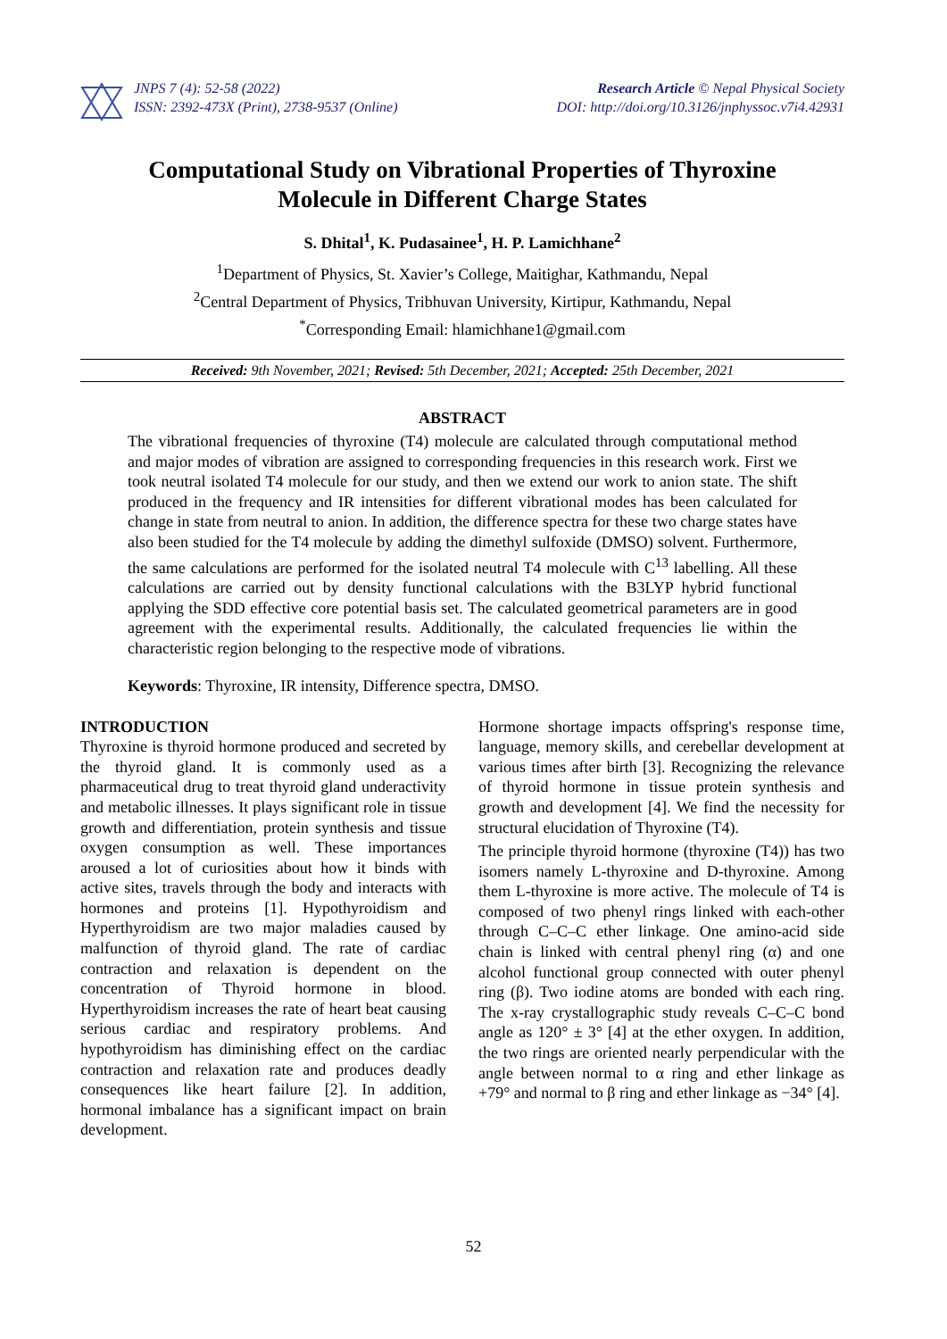JNPS 7 (4): 52-58 (2022)
ISSN: 2392-473X (Print), 2738-9537 (Online)
Research Article © Nepal Physical Society
DOI: http://doi.org/10.3126/jnphyssoc.v7i4.42931
Computational Study on Vibrational Properties of Thyroxine
Molecule in Different Charge States
S. Dhital<sup>1</sup>, K. Pudasainee<sup>1</sup>, H. P. Lamichhane<sup>2</sup>
<sup>1</sup> Department of Physics, St. Xavier’s College, Maitighar, Kathmandu, Nepal
<sup>2</sup> Central Department of Physics, Tribhuvan University, Kirtipur, Kathmandu, Nepal
<sup>*</sup> Corresponding Email: hlamichhane1@gmail.com
Received: 9th November, 2021; Revised: 5th December, 2021; Accepted: 25th December, 2021
ABSTRACT
The vibrational frequencies of thyroxine (T4) molecule are calculated through computational method and major modes of vibration are assigned to corresponding frequencies in this research work. First we took neutral isolated T4 molecule for our study, and then we extend our work to anion state. The shift produced in the frequency and IR intensities for different vibrational modes has been calculated for change in state from neutral to anion. In addition, the difference spectra for these two charge states have also been studied for the T4 molecule by adding the dimethyl sulfoxide (DMSO) solvent. Furthermore, the same calculations are performed for the isolated neutral T4 molecule with C<sup>13</sup> labelling. All these calculations are carried out by density functional calculations with the B3LYP hybrid functional applying the SDD effective core potential basis set. The calculated geometrical parameters are in good agreement with the experimental results. Additionally, the calculated frequencies lie within the characteristic region belonging to the respective mode of vibrations.
Keywords: Thyroxine, IR intensity, Difference spectra, DMSO.
INTRODUCTION
Thyroxine is thyroid hormone produced and secreted by the thyroid gland. It is commonly used as a pharmaceutical drug to treat thyroid gland underactivity and metabolic illnesses. It plays significant role in tissue growth and differentiation, protein synthesis and tissue oxygen consumption as well. These importances aroused a lot of curiosities about how it binds with active sites, travels through the body and interacts with hormones and proteins [1]. Hypothyroidism and Hyperthyroidism are two major maladies caused by malfunction of thyroid gland. The rate of cardiac contraction and relaxation is dependent on the concentration of Thyroid hormone in blood. Hyperthyroidism increases the rate of heart beat causing serious cardiac and respiratory problems. And hypothyroidism has diminishing effect on the cardiac contraction and relaxation rate and produces deadly consequences like heart failure [2]. In addition, hormonal imbalance has a significant impact on brain development.
Hormone shortage impacts offspring's response time, language, memory skills, and cerebellar development at various times after birth [3]. Recognizing the relevance of thyroid hormone in tissue protein synthesis and growth and development [4]. We find the necessity for structural elucidation of Thyroxine (T4).
The principle thyroid hormone (thyroxine (T4)) has two isomers namely L-thyroxine and D-thyroxine. Among them L-thyroxine is more active. The molecule of T4 is composed of two phenyl rings linked with each-other through C–C–C ether linkage. One amino-acid side chain is linked with central phenyl ring (α) and one alcohol functional group connected with outer phenyl ring (β). Two iodine atoms are bonded with each ring. The x-ray crystallographic study reveals C–C–C bond angle as 120° ± 3° [4] at the ether oxygen. In addition, the two rings are oriented nearly perpendicular with the angle between normal to α ring and ether linkage as +79° and normal to β ring and ether linkage as −34° [4].
52